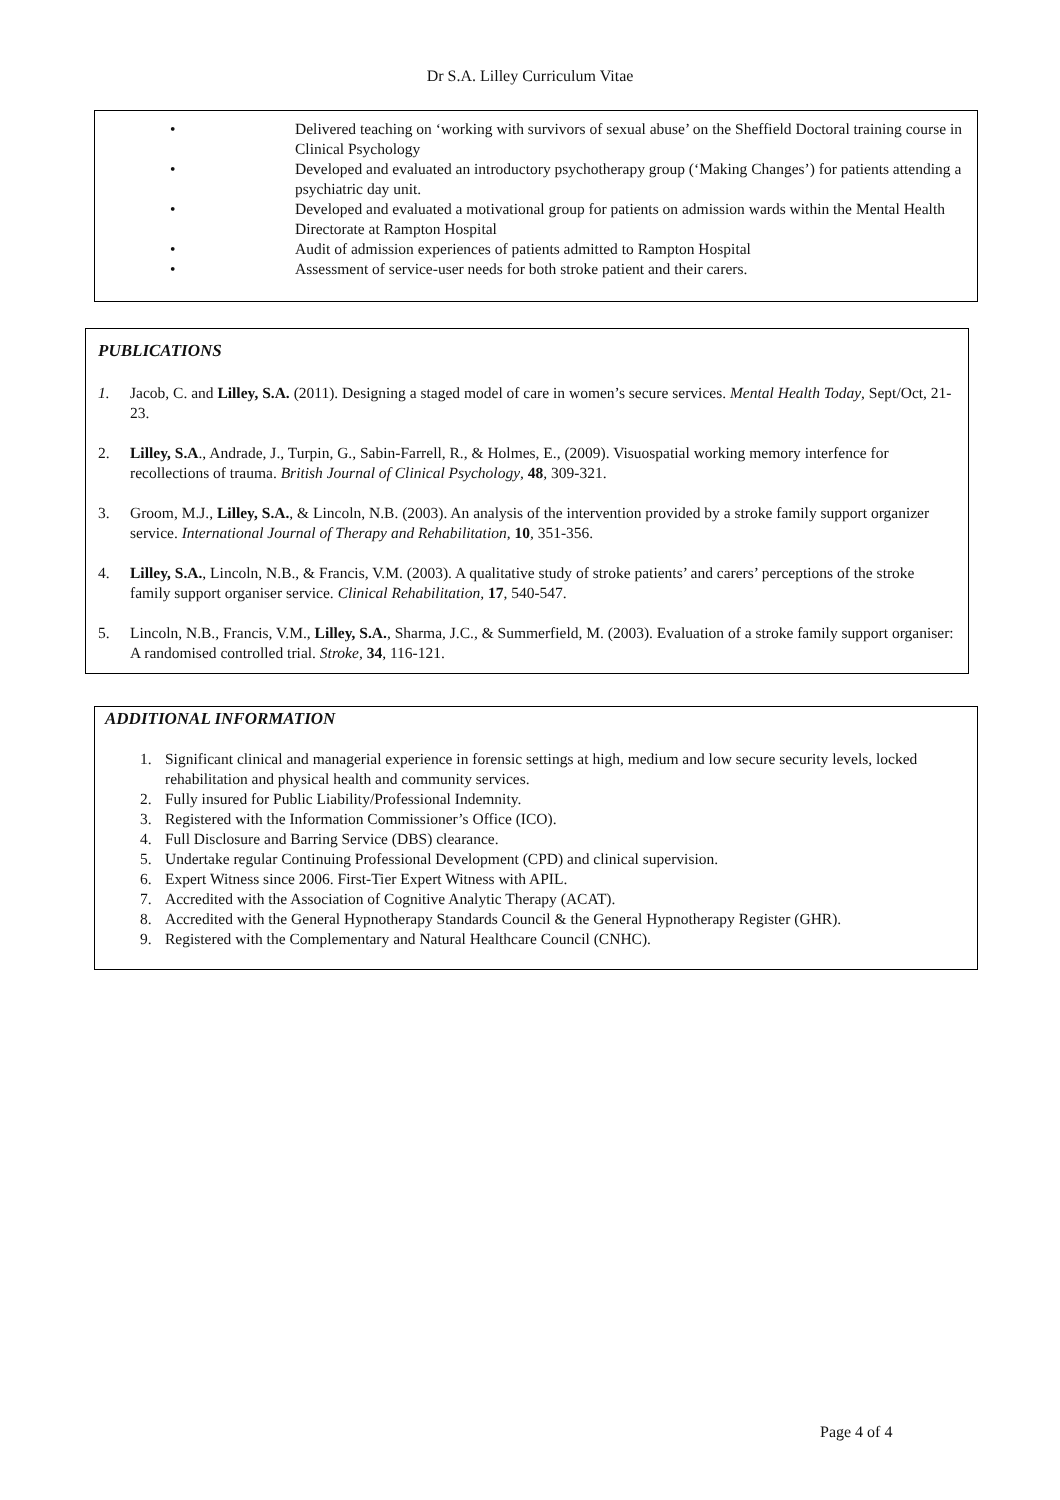Dr S.A. Lilley Curriculum Vitae
• Delivered teaching on ‘working with survivors of sexual abuse’ on the Sheffield Doctoral training course in Clinical Psychology
• Developed and evaluated an introductory psychotherapy group (‘Making Changes’) for patients attending a psychiatric day unit.
• Developed and evaluated a motivational group for patients on admission wards within the Mental Health Directorate at Rampton Hospital
• Audit of admission experiences of patients admitted to Rampton Hospital
• Assessment of service-user needs for both stroke patient and their carers.
PUBLICATIONS
1. Jacob, C. and Lilley, S.A. (2011). Designing a staged model of care in women’s secure services. Mental Health Today, Sept/Oct, 21-23.
2. Lilley, S.A., Andrade, J., Turpin, G., Sabin-Farrell, R., & Holmes, E., (2009). Visuospatial working memory interfence for recollections of trauma. British Journal of Clinical Psychology, 48, 309-321.
3. Groom, M.J., Lilley, S.A., & Lincoln, N.B. (2003). An analysis of the intervention provided by a stroke family support organizer service. International Journal of Therapy and Rehabilitation, 10, 351-356.
4. Lilley, S.A., Lincoln, N.B., & Francis, V.M. (2003). A qualitative study of stroke patients’ and carers’ perceptions of the stroke family support organiser service. Clinical Rehabilitation, 17, 540-547.
5. Lincoln, N.B., Francis, V.M., Lilley, S.A., Sharma, J.C., & Summerfield, M. (2003). Evaluation of a stroke family support organiser: A randomised controlled trial. Stroke, 34, 116-121.
ADDITIONAL INFORMATION
1. Significant clinical and managerial experience in forensic settings at high, medium and low secure security levels, locked rehabilitation and physical health and community services.
2. Fully insured for Public Liability/Professional Indemnity.
3. Registered with the Information Commissioner’s Office (ICO).
4. Full Disclosure and Barring Service (DBS) clearance.
5. Undertake regular Continuing Professional Development (CPD) and clinical supervision.
6. Expert Witness since 2006. First-Tier Expert Witness with APIL.
7. Accredited with the Association of Cognitive Analytic Therapy (ACAT).
8. Accredited with the General Hypnotherapy Standards Council & the General Hypnotherapy Register (GHR).
9. Registered with the Complementary and Natural Healthcare Council (CNHC).
Page 4 of 4